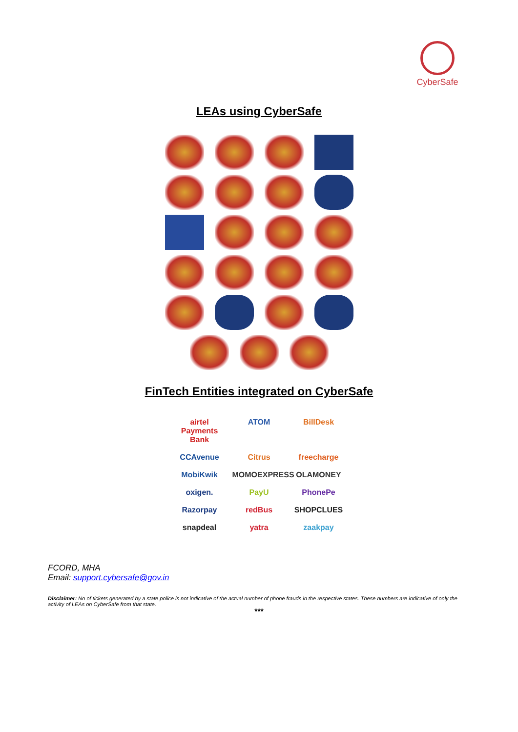CyberSafe
LEAs using CyberSafe
FinTech Entities integrated on CyberSafe
airtel Payments Bank ATOM BillDesk CCAvenue Citrus freecharge MobiKwik MOMOEXPRESS OLAMONEY oxigen. PayU PhonePe Razorpay redBus SHOPCLUES snapdeal yatra zaakpay
FCORD, MHA
Email: support.cybersafe@gov.in
Disclaimer: No of tickets generated by a state police is not indicative of the actual number of phone frauds in the respective states. These numbers are indicative of only the activity of LEAs on CyberSafe from that state.
***